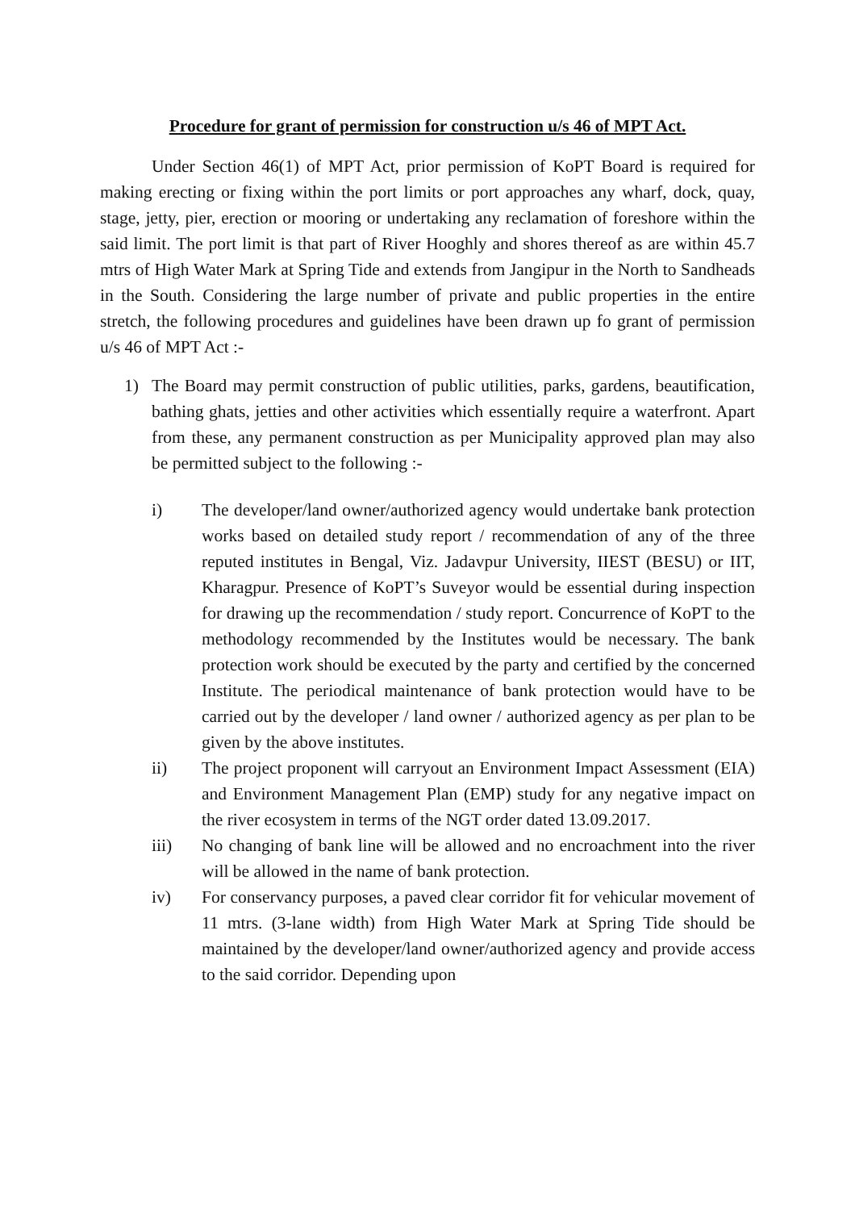Procedure for grant of permission for construction u/s 46 of MPT Act.
Under Section 46(1) of MPT Act, prior permission of KoPT Board is required for making erecting or fixing within the port limits or port approaches any wharf, dock, quay, stage, jetty, pier, erection or mooring or undertaking any reclamation of foreshore within the said limit. The port limit is that part of River Hooghly and shores thereof as are within 45.7 mtrs of High Water Mark at Spring Tide and extends from Jangipur in the North to Sandheads in the South. Considering the large number of private and public properties in the entire stretch, the following procedures and guidelines have been drawn up fo grant of permission u/s 46 of MPT Act :-
1) The Board may permit construction of public utilities, parks, gardens, beautification, bathing ghats, jetties and other activities which essentially require a waterfront. Apart from these, any permanent construction as per Municipality approved plan may also be permitted subject to the following :-
i) The developer/land owner/authorized agency would undertake bank protection works based on detailed study report / recommendation of any of the three reputed institutes in Bengal, Viz. Jadavpur University, IIEST (BESU) or IIT, Kharagpur. Presence of KoPT’s Suveyor would be essential during inspection for drawing up the recommendation / study report. Concurrence of KoPT to the methodology recommended by the Institutes would be necessary. The bank protection work should be executed by the party and certified by the concerned Institute. The periodical maintenance of bank protection would have to be carried out by the developer / land owner / authorized agency as per plan to be given by the above institutes.
ii) The project proponent will carryout an Environment Impact Assessment (EIA) and Environment Management Plan (EMP) study for any negative impact on the river ecosystem in terms of the NGT order dated 13.09.2017.
iii) No changing of bank line will be allowed and no encroachment into the river will be allowed in the name of bank protection.
iv) For conservancy purposes, a paved clear corridor fit for vehicular movement of 11 mtrs. (3-lane width) from High Water Mark at Spring Tide should be maintained by the developer/land owner/authorized agency and provide access to the said corridor. Depending upon